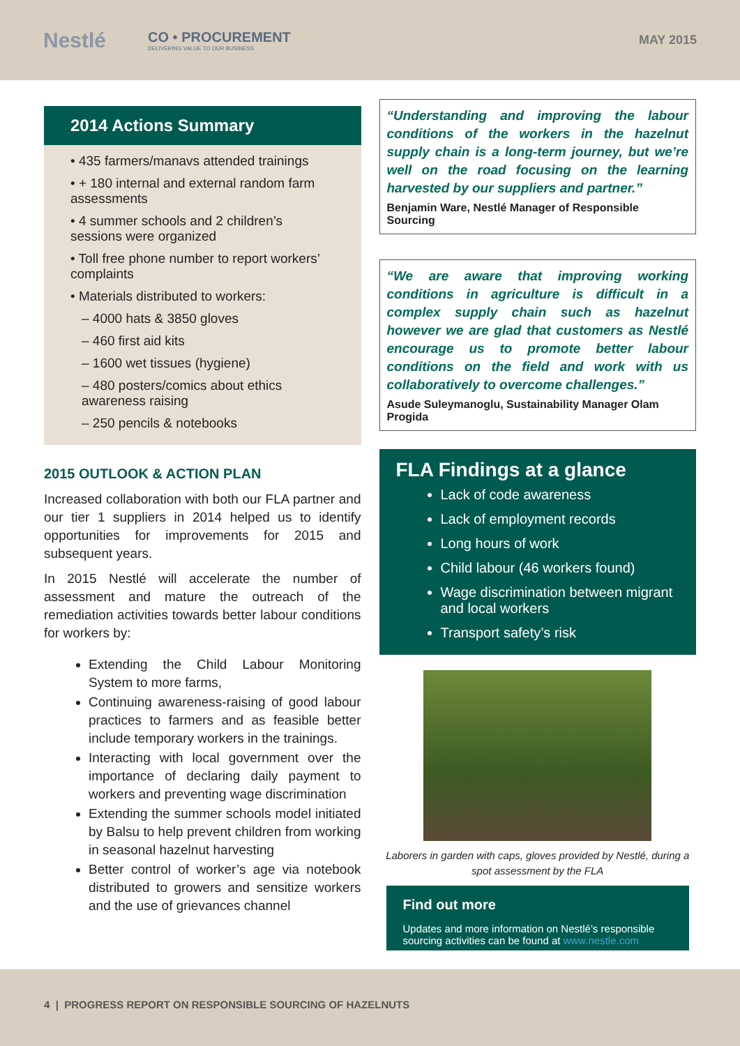Nestlé CO • PROCUREMENT
DELIVERING VALUE TO OUR BUSINESS MAY 2015
2014 Actions Summary
• 435 farmers/manavs attended trainings
• + 180 internal and external random farm assessments
• 4 summer schools and 2 children’s sessions were organized
• Toll free phone number to report workers’ complaints
• Materials distributed to workers:
– 4000 hats & 3850 gloves
– 460 first aid kits
– 1600 wet tissues (hygiene)
– 480 posters/comics about ethics awareness raising
– 250 pencils & notebooks
2015 OUTLOOK & ACTION PLAN
Increased collaboration with both our FLA partner and our tier 1 suppliers in 2014 helped us to identify opportunities for improvements for 2015 and subsequent years.
In 2015 Nestlé will accelerate the number of assessment and mature the outreach of the remediation activities towards better labour conditions for workers by:
Extending the Child Labour Monitoring System to more farms,
Continuing awareness-raising of good labour practices to farmers and as feasible better include temporary workers in the trainings.
Interacting with local government over the importance of declaring daily payment to workers and preventing wage discrimination
Extending the summer schools model initiated by Balsu to help prevent children from working in seasonal hazelnut harvesting
Better control of worker’s age via notebook distributed to growers and sensitize workers and the use of grievances channel
“Understanding and improving the labour conditions of the workers in the hazelnut supply chain is a long-term journey, but we’re well on the road focusing on the learning harvested by our suppliers and partner.”
Benjamin Ware, Nestlé Manager of Responsible Sourcing
“We are aware that improving working conditions in agriculture is difficult in a complex supply chain such as hazelnut however we are glad that customers as Nestlé encourage us to promote better labour conditions on the field and work with us collaboratively to overcome challenges.”
Asude Suleymanoglu, Sustainability Manager Olam Progida
FLA Findings at a glance
Lack of code awareness
Lack of employment records
Long hours of work
Child labour (46 workers found)
Wage discrimination between migrant and local workers
Transport safety’s risk
Laborers in garden with caps, gloves provided by Nestlé, during a spot assessment by the FLA
Find out more
Updates and more information on Nestlé’s responsible sourcing activities can be found at www.nestle.com
4 | PROGRESS REPORT ON RESPONSIBLE SOURCING OF HAZELNUTS